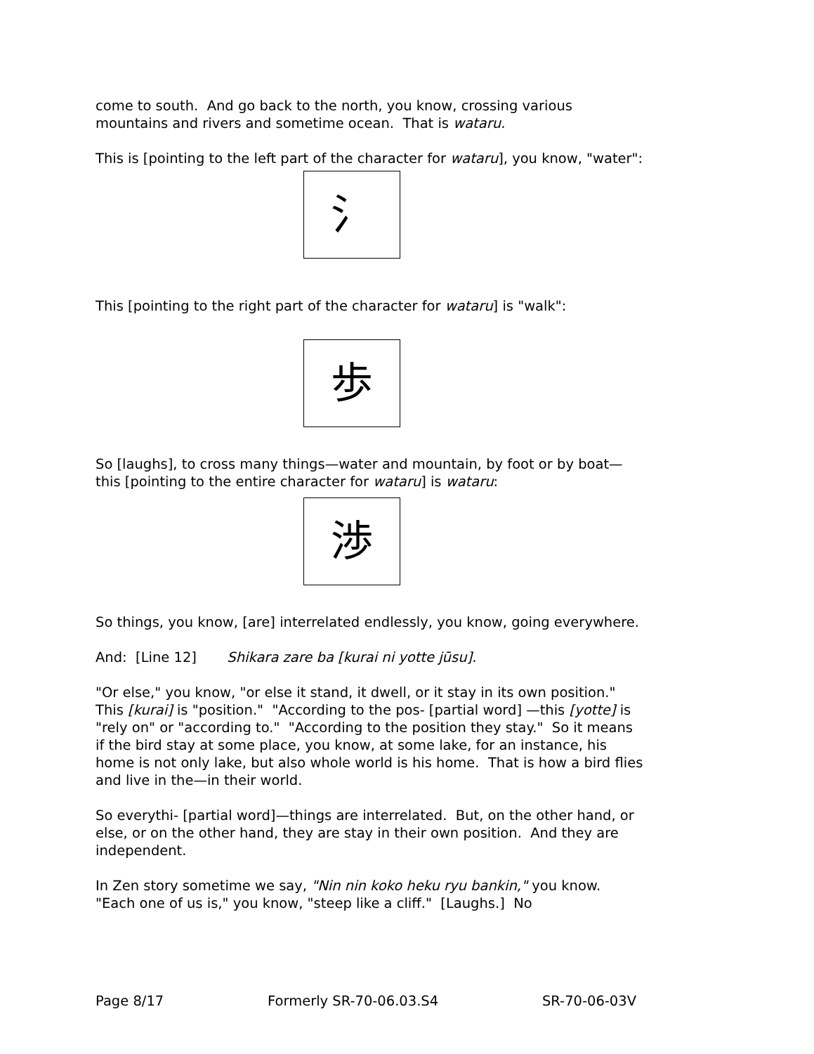come to south. And go back to the north, you know, crossing various mountains and rivers and sometime ocean. That is wataru.
This is [pointing to the left part of the character for wataru], you know, "water":
氵
This [pointing to the right part of the character for wataru] is "walk":
歩
So [laughs], to cross many things—water and mountain, by foot or by boat—this [pointing to the entire character for wataru] is wataru:
渉
So things, you know, [are] interrelated endlessly, you know, going everywhere.
And: [Line 12] Shikara zare ba [kurai ni yotte jūsu].
"Or else," you know, "or else it stand, it dwell, or it stay in its own position." This [kurai] is "position." "According to the pos- [partial word] —this [yotte] is "rely on" or "according to." "According to the position they stay." So it means if the bird stay at some place, you know, at some lake, for an instance, his home is not only lake, but also whole world is his home. That is how a bird flies and live in the—in their world.
So everythi- [partial word]—things are interrelated. But, on the other hand, or else, or on the other hand, they are stay in their own position. And they are independent.
In Zen story sometime we say, "Nin nin koko heku ryu bankin," you know. "Each one of us is," you know, "steep like a cliff." [Laughs.] No
Page 8/17 Formerly SR-70-06.03.S4 SR-70-06-03V